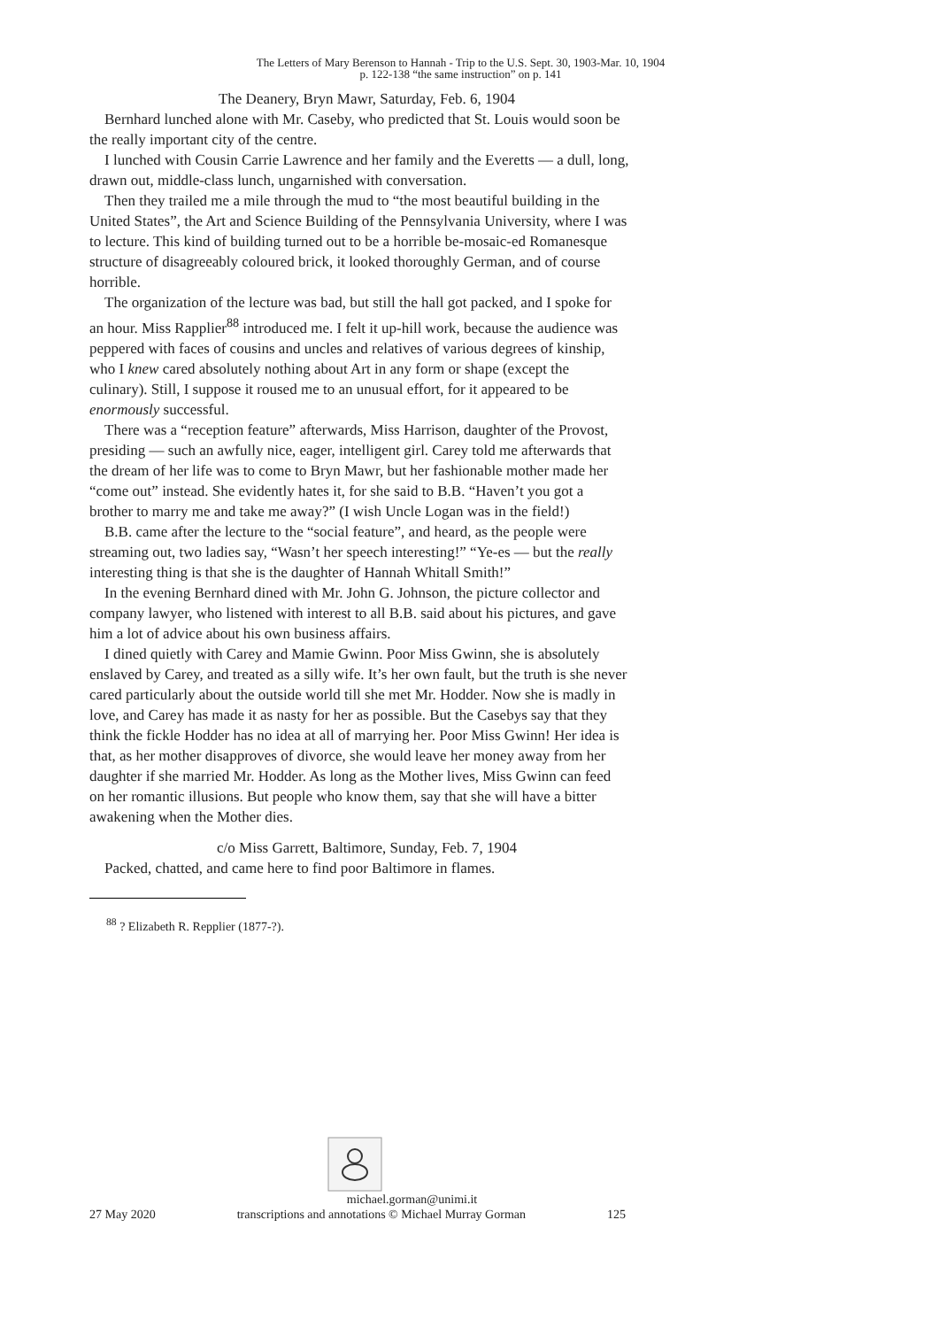The Letters of Mary Berenson to Hannah - Trip to the U.S. Sept. 30, 1903-Mar. 10, 1904
p. 122-138 “the same instruction” on p. 141
The Deanery, Bryn Mawr, Saturday, Feb. 6, 1904
Bernhard lunched alone with Mr. Caseby, who predicted that St. Louis would soon be the really important city of the centre.
I lunched with Cousin Carrie Lawrence and her family and the Everetts — a dull, long, drawn out, middle-class lunch, ungarnished with conversation.
Then they trailed me a mile through the mud to “the most beautiful building in the United States”, the Art and Science Building of the Pennsylvania University, where I was to lecture. This kind of building turned out to be a horrible be-mosaic-ed Romanesque structure of disagreeably coloured brick, it looked thoroughly German, and of course horrible.
The organization of the lecture was bad, but still the hall got packed, and I spoke for an hour. Miss Rapplier<sup>88</sup> introduced me. I felt it up-hill work, because the audience was peppered with faces of cousins and uncles and relatives of various degrees of kinship, who I knew cared absolutely nothing about Art in any form or shape (except the culinary). Still, I suppose it roused me to an unusual effort, for it appeared to be enormously successful.
There was a “reception feature” afterwards, Miss Harrison, daughter of the Provost, presiding — such an awfully nice, eager, intelligent girl. Carey told me afterwards that the dream of her life was to come to Bryn Mawr, but her fashionable mother made her “come out” instead. She evidently hates it, for she said to B.B. “Haven’t you got a brother to marry me and take me away?” (I wish Uncle Logan was in the field!)
B.B. came after the lecture to the “social feature”, and heard, as the people were streaming out, two ladies say, “Wasn’t her speech interesting!” “Ye-es — but the really interesting thing is that she is the daughter of Hannah Whitall Smith!”
In the evening Bernhard dined with Mr. John G. Johnson, the picture collector and company lawyer, who listened with interest to all B.B. said about his pictures, and gave him a lot of advice about his own business affairs.
I dined quietly with Carey and Mamie Gwinn. Poor Miss Gwinn, she is absolutely enslaved by Carey, and treated as a silly wife. It’s her own fault, but the truth is she never cared particularly about the outside world till she met Mr. Hodder. Now she is madly in love, and Carey has made it as nasty for her as possible. But the Casebys say that they think the fickle Hodder has no idea at all of marrying her. Poor Miss Gwinn! Her idea is that, as her mother disapproves of divorce, she would leave her money away from her daughter if she married Mr. Hodder. As long as the Mother lives, Miss Gwinn can feed on her romantic illusions. But people who know them, say that she will have a bitter awakening when the Mother dies.
c/o Miss Garrett, Baltimore, Sunday, Feb. 7, 1904
Packed, chatted, and came here to find poor Baltimore in flames.
<sup>88</sup> ? Elizabeth R. Repplier (1877-?).
michael.gorman@unimi.it
27 May 2020 transcriptions and annotations © Michael Murray Gorman 125